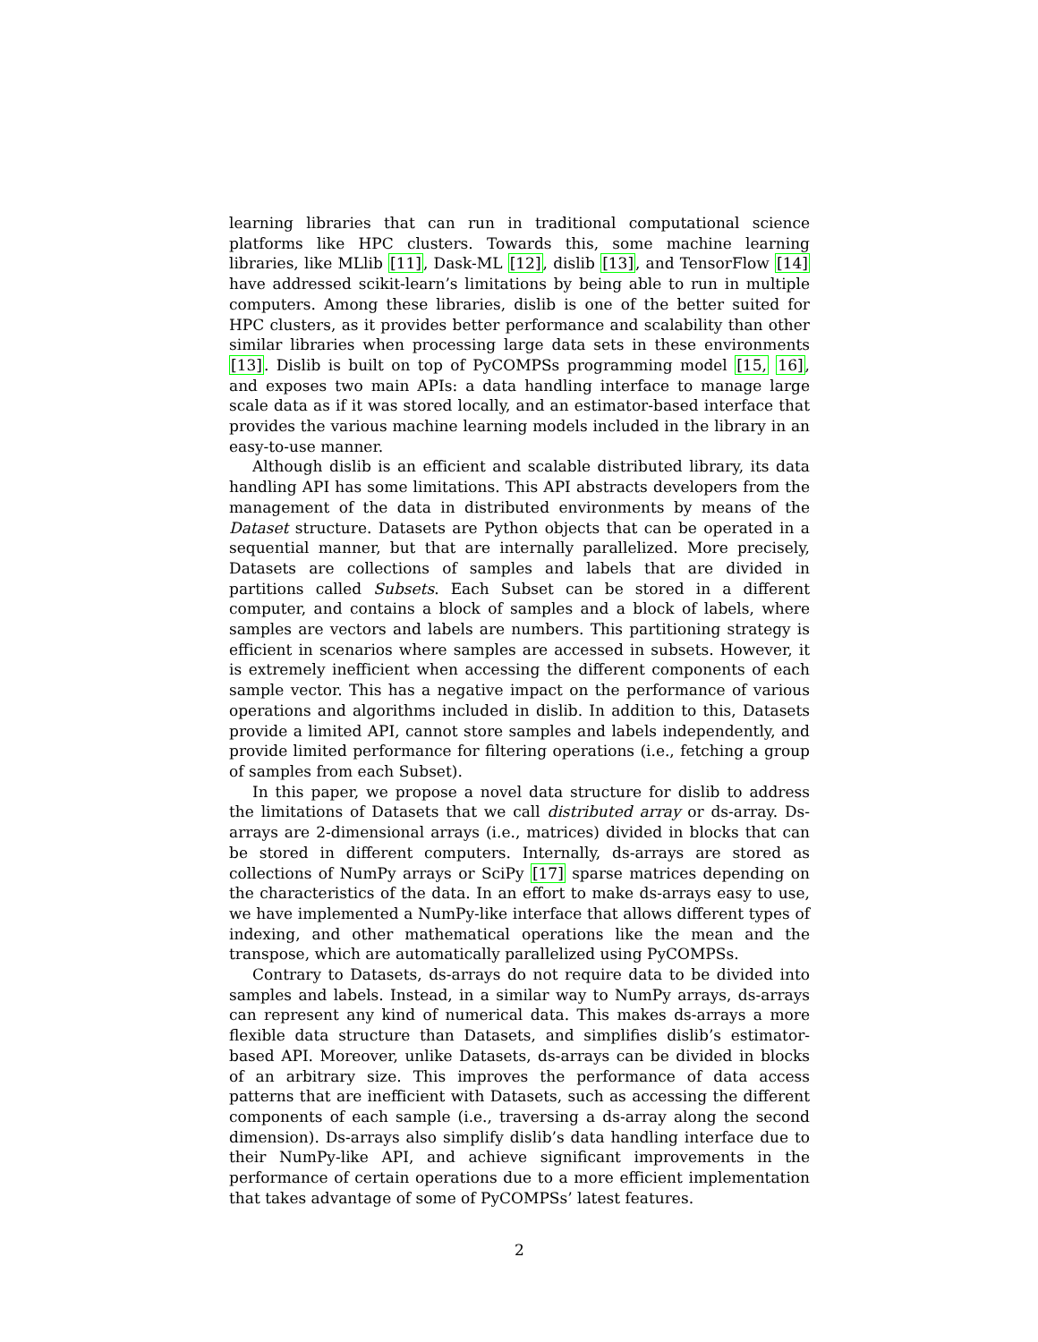learning libraries that can run in traditional computational science platforms like HPC clusters. Towards this, some machine learning libraries, like MLlib [11], Dask-ML [12], dislib [13], and TensorFlow [14] have addressed scikit-learn’s limitations by being able to run in multiple computers. Among these libraries, dislib is one of the better suited for HPC clusters, as it provides better performance and scalability than other similar libraries when processing large data sets in these environments [13]. Dislib is built on top of PyCOMPSs programming model [15, 16], and exposes two main APIs: a data handling interface to manage large scale data as if it was stored locally, and an estimator-based interface that provides the various machine learning models included in the library in an easy-to-use manner.
Although dislib is an efficient and scalable distributed library, its data handling API has some limitations. This API abstracts developers from the management of the data in distributed environments by means of the Dataset structure. Datasets are Python objects that can be operated in a sequential manner, but that are internally parallelized. More precisely, Datasets are collections of samples and labels that are divided in partitions called Subsets. Each Subset can be stored in a different computer, and contains a block of samples and a block of labels, where samples are vectors and labels are numbers. This partitioning strategy is efficient in scenarios where samples are accessed in subsets. However, it is extremely inefficient when accessing the different components of each sample vector. This has a negative impact on the performance of various operations and algorithms included in dislib. In addition to this, Datasets provide a limited API, cannot store samples and labels independently, and provide limited performance for filtering operations (i.e., fetching a group of samples from each Subset).
In this paper, we propose a novel data structure for dislib to address the limitations of Datasets that we call distributed array or ds-array. Ds-arrays are 2-dimensional arrays (i.e., matrices) divided in blocks that can be stored in different computers. Internally, ds-arrays are stored as collections of NumPy arrays or SciPy [17] sparse matrices depending on the characteristics of the data. In an effort to make ds-arrays easy to use, we have implemented a NumPy-like interface that allows different types of indexing, and other mathematical operations like the mean and the transpose, which are automatically parallelized using PyCOMPSs.
Contrary to Datasets, ds-arrays do not require data to be divided into samples and labels. Instead, in a similar way to NumPy arrays, ds-arrays can represent any kind of numerical data. This makes ds-arrays a more flexible data structure than Datasets, and simplifies dislib’s estimator-based API. Moreover, unlike Datasets, ds-arrays can be divided in blocks of an arbitrary size. This improves the performance of data access patterns that are inefficient with Datasets, such as accessing the different components of each sample (i.e., traversing a ds-array along the second dimension). Ds-arrays also simplify dislib’s data handling interface due to their NumPy-like API, and achieve significant improvements in the performance of certain operations due to a more efficient implementation that takes advantage of some of PyCOMPSs’ latest features.
2